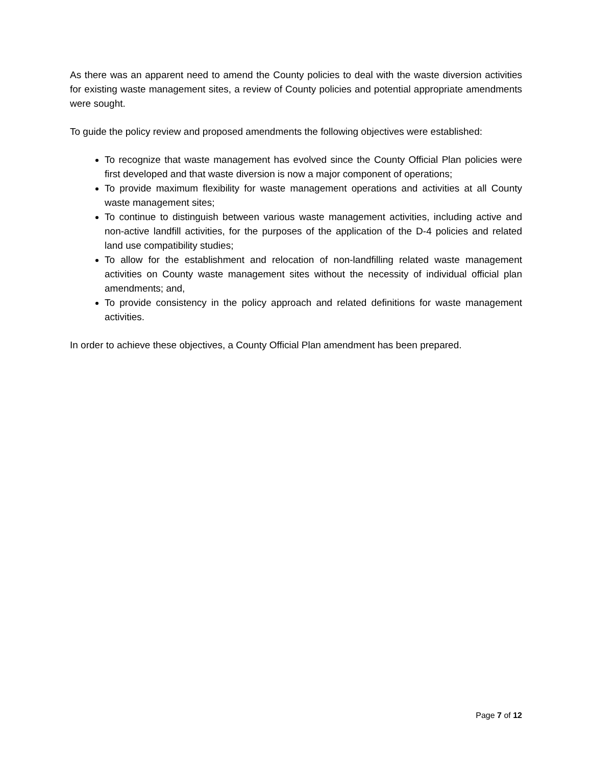As there was an apparent need to amend the County policies to deal with the waste diversion activities for existing waste management sites, a review of County policies and potential appropriate amendments were sought.
To guide the policy review and proposed amendments the following objectives were established:
To recognize that waste management has evolved since the County Official Plan policies were first developed and that waste diversion is now a major component of operations;
To provide maximum flexibility for waste management operations and activities at all County waste management sites;
To continue to distinguish between various waste management activities, including active and non-active landfill activities, for the purposes of the application of the D-4 policies and related land use compatibility studies;
To allow for the establishment and relocation of non-landfilling related waste management activities on County waste management sites without the necessity of individual official plan amendments; and,
To provide consistency in the policy approach and related definitions for waste management activities.
In order to achieve these objectives, a County Official Plan amendment has been prepared.
Page 7 of 12